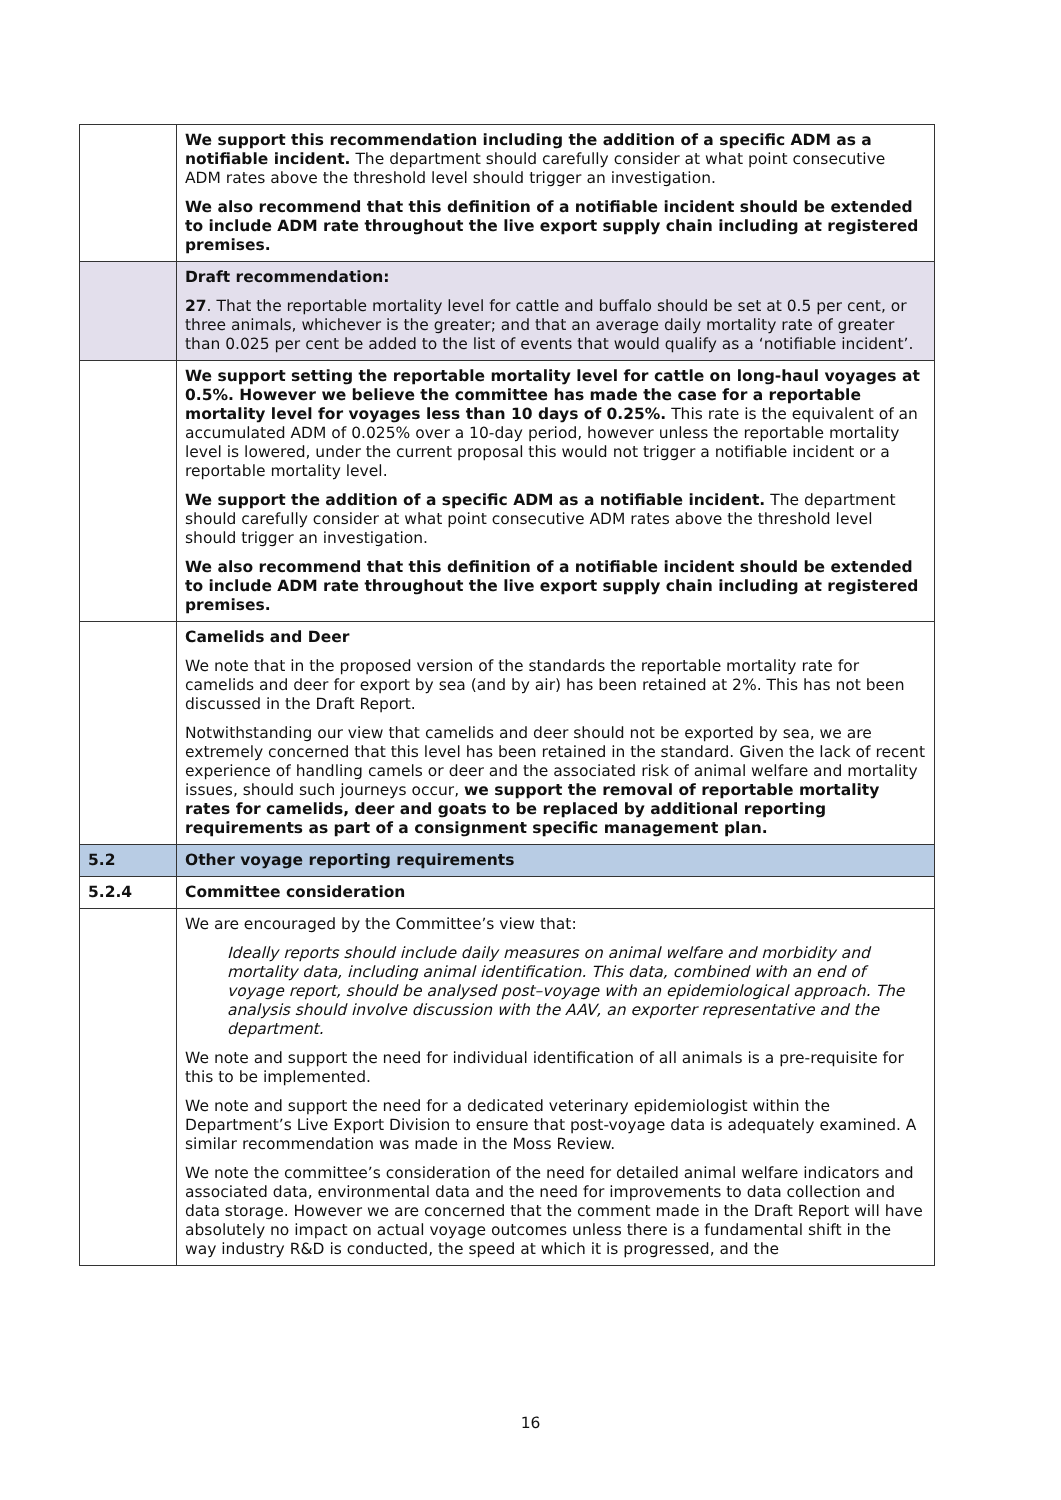| | We support this recommendation including the addition of a specific ADM as a notifiable incident. The department should carefully consider at what point consecutive ADM rates above the threshold level should trigger an investigation. We also recommend that this definition of a notifiable incident should be extended to include ADM rate throughout the live export supply chain including at registered premises. |
| | Draft recommendation: 27 . That the reportable mortality level for cattle and buffalo should be set at 0.5 per cent, or three animals, whichever is the greater; and that an average daily mortality rate of greater than 0.025 per cent be added to the list of events that would qualify as a ‘notifiable incident’. |
| | We support setting the reportable mortality level for cattle on long-haul voyages at 0.5%. However we believe the committee has made the case for a reportable mortality level for voyages less than 10 days of 0.25%. This rate is the equivalent of an accumulated ADM of 0.025% over a 10-day period, however unless the reportable mortality level is lowered, under the current proposal this would not trigger a notifiable incident or a reportable mortality level. We support the addition of a specific ADM as a notifiable incident. The department should carefully consider at what point consecutive ADM rates above the threshold level should trigger an investigation. We also recommend that this definition of a notifiable incident should be extended to include ADM rate throughout the live export supply chain including at registered premises. |
| | Camelids and Deer We note that in the proposed version of the standards the reportable mortality rate for camelids and deer for export by sea (and by air) has been retained at 2%. This has not been discussed in the Draft Report. Notwithstanding our view that camelids and deer should not be exported by sea, we are extremely concerned that this level has been retained in the standard. Given the lack of recent experience of handling camels or deer and the associated risk of animal welfare and mortality issues, should such journeys occur, we support the removal of reportable mortality rates for camelids, deer and goats to be replaced by additional reporting requirements as part of a consignment specific management plan. |
| 5.2 | Other voyage reporting requirements |
| 5.2.4 | Committee consideration |
| | We are encouraged by the Committee’s view that: Ideally reports should include daily measures on animal welfare and morbidity and mortality data, including animal identification. This data, combined with an end of voyage report, should be analysed post–voyage with an epidemiological approach. The analysis should involve discussion with the AAV, an exporter representative and the department. We note and support the need for individual identification of all animals is a pre-requisite for this to be implemented. We note and support the need for a dedicated veterinary epidemiologist within the Department’s Live Export Division to ensure that post-voyage data is adequately examined. A similar recommendation was made in the Moss Review. We note the committee’s consideration of the need for detailed animal welfare indicators and associated data, environmental data and the need for improvements to data collection and data storage. However we are concerned that the comment made in the Draft Report will have absolutely no impact on actual voyage outcomes unless there is a fundamental shift in the way industry R&D is conducted, the speed at which it is progressed, and the |
16